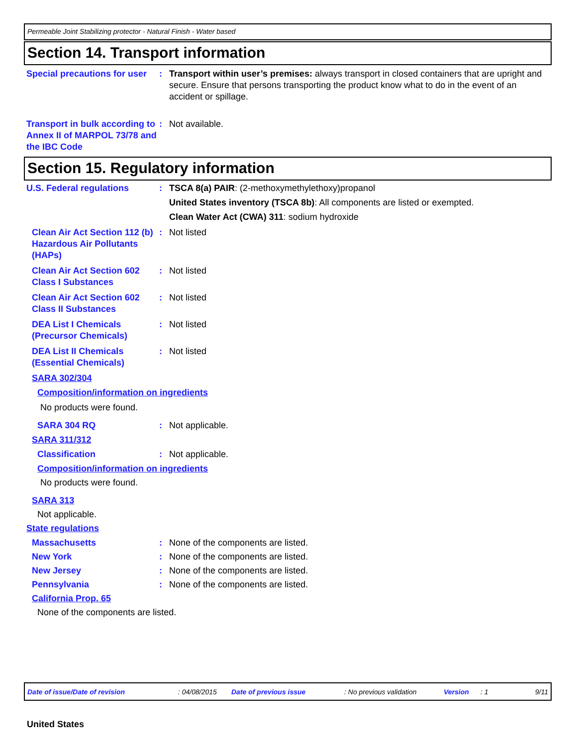Permeable Joint Stabilizing protector - Natural Finish - Water based
Section 14. Transport information
Special precautions for user
: Transport within user’s premises: always transport in closed containers that are upright and secure. Ensure that persons transporting the product know what to do in the event of an accident or spillage.
Transport in bulk according to Annex II of MARPOL 73/78 and the IBC Code
: Not available.
Section 15. Regulatory information
U.S. Federal regulations : TSCA 8(a) PAIR: (2-methoxymethylethoxy)propanol
United States inventory (TSCA 8b): All components are listed or exempted.
Clean Water Act (CWA) 311: sodium hydroxide
Clean Air Act Section 112 (b) Hazardous Air Pollutants (HAPs)
: Not listed
Clean Air Act Section 602 Class I Substances
: Not listed
Clean Air Act Section 602 Class II Substances
: Not listed
DEA List I Chemicals (Precursor Chemicals)
: Not listed
DEA List II Chemicals (Essential Chemicals)
: Not listed
SARA 302/304
Composition/information on ingredients
No products were found.
SARA 304 RQ : Not applicable.
SARA 311/312
Classification : Not applicable.
Composition/information on ingredients
No products were found.
SARA 313
Not applicable.
State regulations
Massachusetts : None of the components are listed.
New York : None of the components are listed.
New Jersey : None of the components are listed.
Pennsylvania : None of the components are listed.
California Prop. 65
None of the components are listed.
Date of issue/Date of revision: 04/08/2015 Date of previous issue: No previous validation Version: 1 9/11
United States